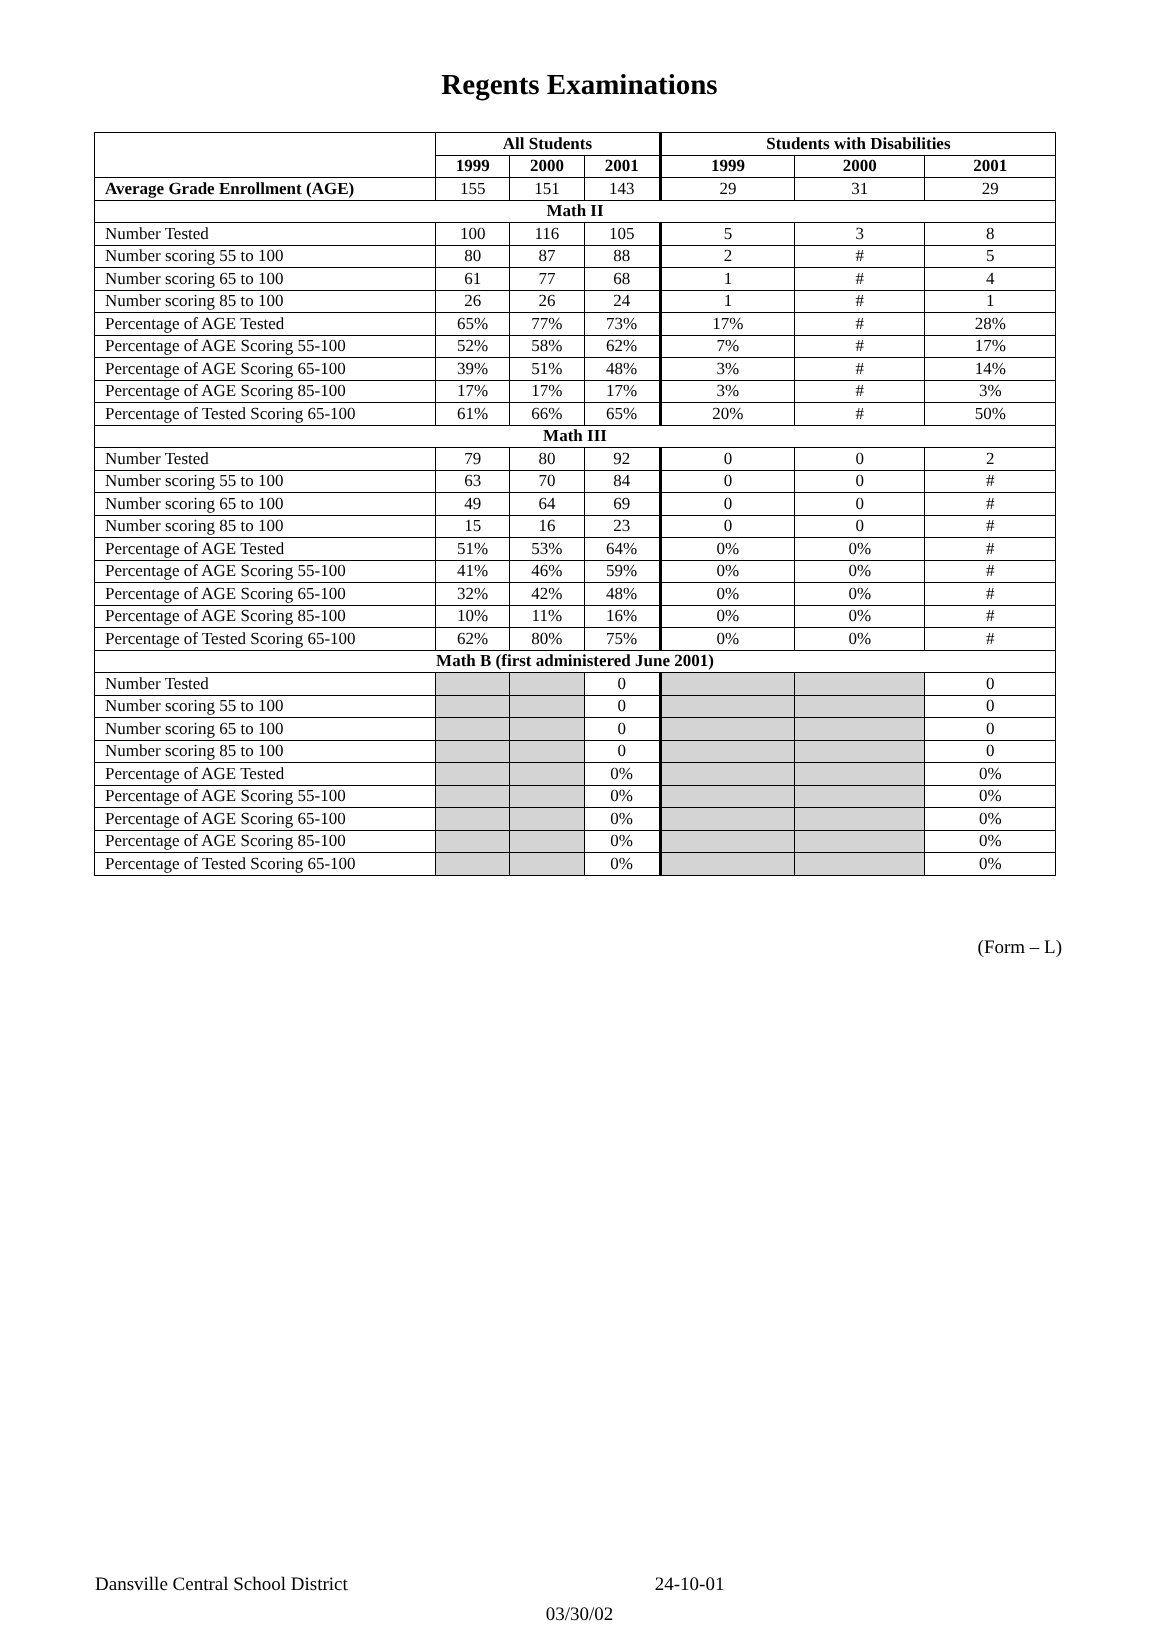Regents Examinations
| | All Students | | | Students with Disabilities | | |
| --- | --- | --- | --- | --- | --- | --- |
| | 1999 | 2000 | 2001 | 1999 | 2000 | 2001 |
| Average Grade Enrollment (AGE) | 155 | 151 | 143 | 29 | 31 | 29 |
| Math II | | | | | | |
| Number Tested | 100 | 116 | 105 | 5 | 3 | 8 |
| Number scoring 55 to 100 | 80 | 87 | 88 | 2 | # | 5 |
| Number scoring 65 to 100 | 61 | 77 | 68 | 1 | # | 4 |
| Number scoring 85 to 100 | 26 | 26 | 24 | 1 | # | 1 |
| Percentage of AGE Tested | 65% | 77% | 73% | 17% | # | 28% |
| Percentage of AGE Scoring 55-100 | 52% | 58% | 62% | 7% | # | 17% |
| Percentage of AGE Scoring 65-100 | 39% | 51% | 48% | 3% | # | 14% |
| Percentage of AGE Scoring 85-100 | 17% | 17% | 17% | 3% | # | 3% |
| Percentage of Tested Scoring 65-100 | 61% | 66% | 65% | 20% | # | 50% |
| Math III | | | | | | |
| Number Tested | 79 | 80 | 92 | 0 | 0 | 2 |
| Number scoring 55 to 100 | 63 | 70 | 84 | 0 | 0 | # |
| Number scoring 65 to 100 | 49 | 64 | 69 | 0 | 0 | # |
| Number scoring 85 to 100 | 15 | 16 | 23 | 0 | 0 | # |
| Percentage of AGE Tested | 51% | 53% | 64% | 0% | 0% | # |
| Percentage of AGE Scoring 55-100 | 41% | 46% | 59% | 0% | 0% | # |
| Percentage of AGE Scoring 65-100 | 32% | 42% | 48% | 0% | 0% | # |
| Percentage of AGE Scoring 85-100 | 10% | 11% | 16% | 0% | 0% | # |
| Percentage of Tested Scoring 65-100 | 62% | 80% | 75% | 0% | 0% | # |
| Math B (first administered June 2001) | | | | | | |
| Number Tested | | | 0 | | | 0 |
| Number scoring 55 to 100 | | | 0 | | | 0 |
| Number scoring 65 to 100 | | | 0 | | | 0 |
| Number scoring 85 to 100 | | | 0 | | | 0 |
| Percentage of AGE Tested | | | 0% | | | 0% |
| Percentage of AGE Scoring 55-100 | | | 0% | | | 0% |
| Percentage of AGE Scoring 65-100 | | | 0% | | | 0% |
| Percentage of AGE Scoring 85-100 | | | 0% | | | 0% |
| Percentage of Tested Scoring 65-100 | | | 0% | | | 0% |
(Form – L)
Dansville Central School District 24-10-01
03/30/02